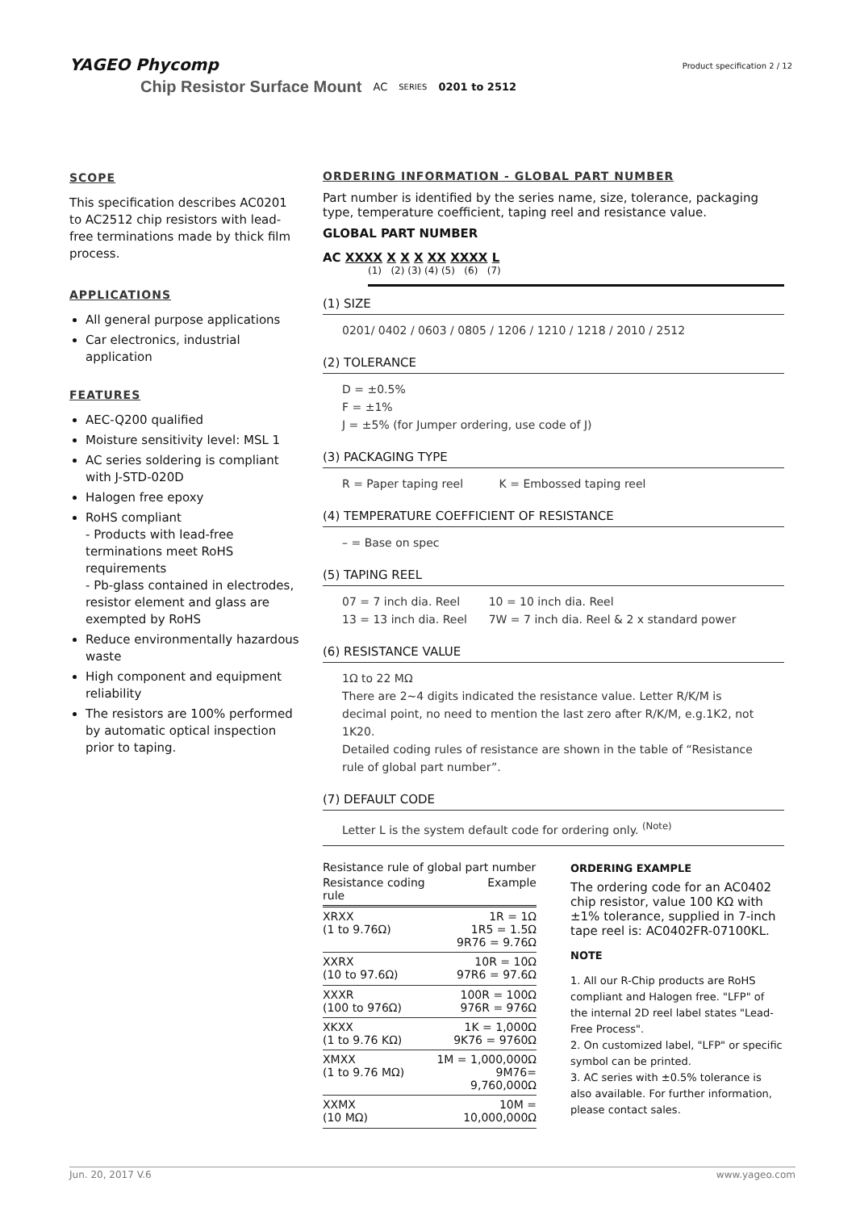YAGEO Phycomp
Chip Resistor Surface Mount AC SERIES 0201 to 2512
Product specification 2 / 12
SCOPE
This specification describes AC0201 to AC2512 chip resistors with lead-free terminations made by thick film process.
APPLICATIONS
All general purpose applications
Car electronics, industrial application
FEATURES
AEC-Q200 qualified
Moisture sensitivity level: MSL 1
AC series soldering is compliant with J-STD-020D
Halogen free epoxy
RoHS compliant
- Products with lead-free terminations meet RoHS requirements
- Pb-glass contained in electrodes, resistor element and glass are exempted by RoHS
Reduce environmentally hazardous waste
High component and equipment reliability
The resistors are 100% performed by automatic optical inspection prior to taping.
ORDERING INFORMATION - GLOBAL PART NUMBER
Part number is identified by the series name, size, tolerance, packaging type, temperature coefficient, taping reel and resistance value.
GLOBAL PART NUMBER
AC XXXX X X X XX XXXX L
(1) (2) (3) (4) (5) (6) (7)
(1) SIZE
0201/ 0402 / 0603 / 0805 / 1206 / 1210 / 1218 / 2010 / 2512
(2) TOLERANCE
D = ±0.5%
F = ±1%
J = ±5% (for Jumper ordering, use code of J)
(3) PACKAGING TYPE
R = Paper taping reel K = Embossed taping reel
(4) TEMPERATURE COEFFICIENT OF RESISTANCE
– = Base on spec
(5) TAPING REEL
07 = 7 inch dia. Reel 10 = 10 inch dia. Reel
13 = 13 inch dia. Reel 7W = 7 inch dia. Reel & 2 x standard power
(6) RESISTANCE VALUE
1Ω to 22 MΩ
There are 2~4 digits indicated the resistance value. Letter R/K/M is decimal point, no need to mention the last zero after R/K/M, e.g.1K2, not 1K20.
Detailed coding rules of resistance are shown in the table of “Resistance rule of global part number”.
(7) DEFAULT CODE
Letter L is the system default code for ordering only. <sup>(Note)</sup>
Resistance rule of global part number
| Resistance coding rule | Example |
| --- | --- |
| XRXX (1 to 9.76Ω) | 1R = 1Ω 1R5 = 1.5Ω 9R76 = 9.76Ω |
| XXRX (10 to 97.6Ω) | 10R = 10Ω 97R6 = 97.6Ω |
| XXXR (100 to 976Ω) | 100R = 100Ω 976R = 976Ω |
| XKXX (1 to 9.76 KΩ) | 1K = 1,000Ω 9K76 = 9760Ω |
| XMXX (1 to 9.76 MΩ) | 1M = 1,000,000Ω 9M76= 9,760,000Ω |
| XXMX (10 MΩ) | 10M = 10,000,000Ω |
ORDERING EXAMPLE
The ordering code for an AC0402 chip resistor, value 100 KΩ with ±1% tolerance, supplied in 7-inch tape reel is: AC0402FR-07100KL.
NOTE
1. All our R-Chip products are RoHS compliant and Halogen free. "LFP" of the internal 2D reel label states "Lead-Free Process".
2. On customized label, "LFP" or specific symbol can be printed.
3. AC series with ±0.5% tolerance is also available. For further information, please contact sales.
Jun. 20, 2017 V.6 www.yageo.com